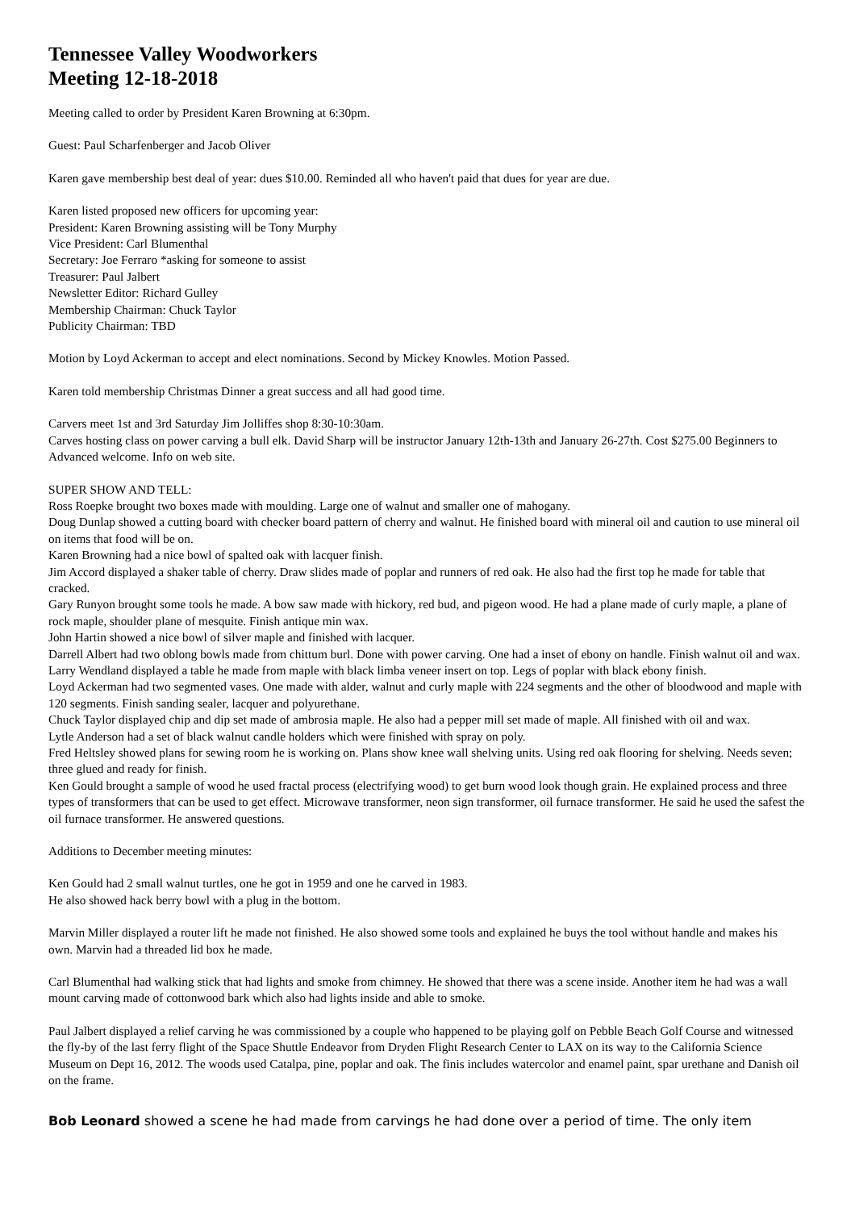Tennessee Valley Woodworkers
Meeting 12-18-2018
Meeting called to order by President Karen Browning at 6:30pm.
Guest: Paul Scharfenberger and Jacob Oliver
Karen gave membership best deal of year: dues $10.00. Reminded all who haven't paid that dues for year are due.
Karen listed proposed new officers for upcoming year:
President: Karen Browning assisting will be Tony Murphy
Vice President: Carl Blumenthal
Secretary: Joe Ferraro *asking for someone to assist
Treasurer: Paul Jalbert
Newsletter Editor: Richard Gulley
Membership Chairman: Chuck Taylor
Publicity Chairman: TBD
Motion by Loyd Ackerman to accept and elect nominations. Second by Mickey Knowles. Motion Passed.
Karen told membership Christmas Dinner a great success and all had good time.
Carvers meet 1st and 3rd Saturday Jim Jolliffes shop 8:30-10:30am.
Carves hosting class on power carving a bull elk. David Sharp will be instructor January 12th-13th and January 26-27th. Cost $275.00 Beginners to Advanced welcome. Info on web site.
SUPER SHOW AND TELL:
Ross Roepke brought two boxes made with moulding. Large one of walnut and smaller one of mahogany.
Doug Dunlap showed a cutting board with checker board pattern of cherry and walnut. He finished board with mineral oil and caution to use mineral oil on items that food will be on.
Karen Browning had a nice bowl of spalted oak with lacquer finish.
Jim Accord displayed a shaker table of cherry. Draw slides made of poplar and runners of red oak. He also had the first top he made for table that cracked.
Gary Runyon brought some tools he made. A bow saw made with hickory, red bud, and pigeon wood. He had a plane made of curly maple, a plane of rock maple, shoulder plane of mesquite. Finish antique min wax.
John Hartin showed a nice bowl of silver maple and finished with lacquer.
Darrell Albert had two oblong bowls made from chittum burl. Done with power carving. One had a inset of ebony on handle. Finish walnut oil and wax.
Larry Wendland displayed a table he made from maple with black limba veneer insert on top. Legs of poplar with black ebony finish.
Loyd Ackerman had two segmented vases. One made with alder, walnut and curly maple with 224 segments and the other of bloodwood and maple with 120 segments. Finish sanding sealer, lacquer and polyurethane.
Chuck Taylor displayed chip and dip set made of ambrosia maple. He also had a pepper mill set made of maple. All finished with oil and wax.
Lytle Anderson had a set of black walnut candle holders which were finished with spray on poly.
Fred Heltsley showed plans for sewing room he is working on. Plans show knee wall shelving units. Using red oak flooring for shelving. Needs seven; three glued and ready for finish.
Ken Gould brought a sample of wood he used fractal process (electrifying wood) to get burn wood look though grain. He explained process and three types of transformers that can be used to get effect. Microwave transformer, neon sign transformer, oil furnace transformer. He said he used the safest the oil furnace transformer. He answered questions.
Additions to December meeting minutes:
Ken Gould had 2 small walnut turtles, one he got in 1959 and one he carved in 1983.
He also showed hack berry bowl with a plug in the bottom.
Marvin Miller displayed a router lift he made not finished. He also showed some tools and explained he buys the tool without handle and makes his own. Marvin had a threaded lid box he made.
Carl Blumenthal had walking stick that had lights and smoke from chimney. He showed that there was a scene inside. Another item he had was a wall mount carving made of cottonwood bark which also had lights inside and able to smoke.
Paul Jalbert displayed a relief carving he was commissioned by a couple who happened to be playing golf on Pebble Beach Golf Course and witnessed the fly-by of the last ferry flight of the Space Shuttle Endeavor from Dryden Flight Research Center to LAX on its way to the California Science Museum on Dept 16, 2012. The woods used Catalpa, pine, poplar and oak. The finis includes watercolor and enamel paint, spar urethane and Danish oil on the frame.
Bob Leonard showed a scene he had made from carvings he had done over a period of time. The only item